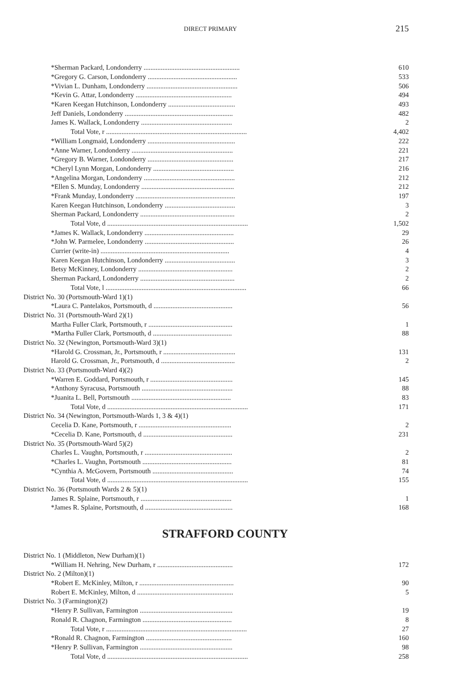DIRECT PRIMARY 215
| *Sherman Packard, Londonderry ........................................................ | 610 |
| *Gregory G. Carson, Londonderry .................................................... | 533 |
| *Vivian L. Dunham, Londonderry ..................................................... | 506 |
| *Kevin G. Attar, Londonderry ........................................................ | 494 |
| *Karen Keegan Hutchinson, Londonderry ....................................... | 493 |
| Jeff Daniels, Londonderry ............................................................... | 482 |
| James K. Wallack, Londonderry ..................................................... | 2 |
| Total Vote, r .................................................................................. | 4,402 |
| *William Longmaid, Londonderry ................................................... | 222 |
| *Anne Warner, Londonderry ........................................................... | 221 |
| *Gregory B. Warner, Londonderry .................................................. | 217 |
| *Cheryl Lynn Morgan, Londonderry ............................................... | 216 |
| *Angelina Morgan, Londonderry ..................................................... | 212 |
| *Ellen S. Munday, Londonderry ...................................................... | 212 |
| *Frank Munday, Londonderry .......................................................... | 197 |
| Karen Keegan Hutchinson, Londonderry ......................................... | 3 |
| Sherman Packard, Londonderry ....................................................... | 2 |
| Total Vote, d .................................................................................. | 1,502 |
| *James K. Wallack, Londonderry .................................................... | 29 |
| *John W. Parmelee, Londonderry .................................................... | 26 |
| Currier (write-in) ........................................................................... | 4 |
| Karen Keegan Hutchinson, Londonderry ......................................... | 3 |
| Betsy McKinney, Londonderry ....................................................... | 2 |
| Sherman Packard, Londonderry ....................................................... | 2 |
| Total Vote, l .................................................................................. | 66 |
| District No. 30 (Portsmouth-Ward 1)(1) | |
| *Laura C. Pantelakos, Portsmouth, d .............................................. | 56 |
| District No. 31 (Portsmouth-Ward 2)(1) | |
| Martha Fuller Clark, Portsmouth, r ................................................. | 1 |
| *Martha Fuller Clark, Portsmouth, d .............................................. | 88 |
| District No. 32 (Newington, Portsmouth-Ward 3)(1) | |
| *Harold G. Crossman, Jr., Portsmouth, r .......................................... | 131 |
| Harold G. Crossman, Jr., Portsmouth, d ........................................... | 2 |
| District No. 33 (Portsmouth-Ward 4)(2) | |
| *Warren E. Goddard, Portsmouth, r ................................................ | 145 |
| *Anthony Syracusa, Portsmouth ..................................................... | 88 |
| *Juanita L. Bell, Portsmouth .......................................................... | 83 |
| Total Vote, d .................................................................................. | 171 |
| District No. 34 (Newington, Portsmouth-Wards 1, 3 & 4)(1) | |
| Cecelia D. Kane, Portsmouth, r ...................................................... | 2 |
| *Cecelia D. Kane, Portsmouth, d .................................................... | 231 |
| District No. 35 (Portsmouth-Ward 5)(2) | |
| Charles L. Vaughn, Portsmouth, r ................................................... | 2 |
| *Charles L. Vaughn, Portsmouth .................................................... | 81 |
| *Cynthia A. McGovern, Portsmouth ............................................... | 74 |
| Total Vote, d .................................................................................. | 155 |
| District No. 36 (Portsmouth Wards 2 & 5)(1) | |
| James R. Splaine, Portsmouth, r ..................................................... | 1 |
| *James R. Splaine, Portsmouth, d ................................................... | 168 |
STRAFFORD COUNTY
| District No. 1 (Middleton, New Durham)(1) | |
| *William H. Nehring, New Durham, r ............................................ | 172 |
| District No. 2 (Milton)(1) | |
| *Robert E. McKinley, Milton, r ....................................................... | 90 |
| Robert E. McKinley, Milton, d ........................................................ | 5 |
| District No. 3 (Farmington)(2) | |
| *Henry P. Sullivan, Farmington ...................................................... | 19 |
| Ronald R. Chagnon, Farmington .................................................... | 8 |
| Total Vote, r .................................................................................. | 27 |
| *Ronald R. Chagnon, Farmington .................................................. | 160 |
| *Henry P. Sullivan, Farmington ...................................................... | 98 |
| Total Vote, d .................................................................................. | 258 |